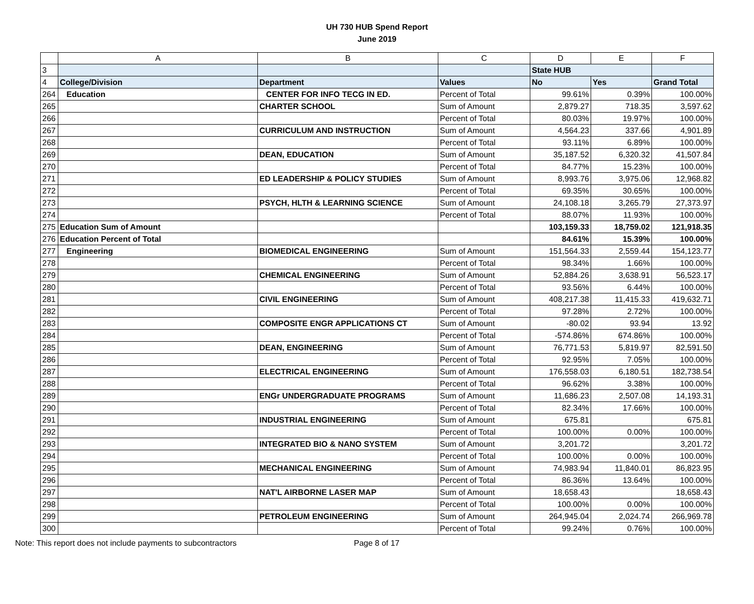UH 730 HUB Spend Report
June 2019
| | A | B | C | D | E | F |
| --- | --- | --- | --- | --- | --- | --- |
| 3 | | | | State HUB | | |
| 4 | College/Division | Department | Values | No | Yes | Grand Total |
| 264 | Education | CENTER FOR INFO TECG IN ED. | Percent of Total | 99.61% | 0.39% | 100.00% |
| 265 | | CHARTER SCHOOL | Sum of Amount | 2,879.27 | 718.35 | 3,597.62 |
| 266 | | | Percent of Total | 80.03% | 19.97% | 100.00% |
| 267 | | CURRICULUM AND INSTRUCTION | Sum of Amount | 4,564.23 | 337.66 | 4,901.89 |
| 268 | | | Percent of Total | 93.11% | 6.89% | 100.00% |
| 269 | | DEAN, EDUCATION | Sum of Amount | 35,187.52 | 6,320.32 | 41,507.84 |
| 270 | | | Percent of Total | 84.77% | 15.23% | 100.00% |
| 271 | | ED LEADERSHIP & POLICY STUDIES | Sum of Amount | 8,993.76 | 3,975.06 | 12,968.82 |
| 272 | | | Percent of Total | 69.35% | 30.65% | 100.00% |
| 273 | | PSYCH, HLTH & LEARNING SCIENCE | Sum of Amount | 24,108.18 | 3,265.79 | 27,373.97 |
| 274 | | | Percent of Total | 88.07% | 11.93% | 100.00% |
| 275 | Education Sum of Amount | | | 103,159.33 | 18,759.02 | 121,918.35 |
| 276 | Education Percent of Total | | | 84.61% | 15.39% | 100.00% |
| 277 | Engineering | BIOMEDICAL ENGINEERING | Sum of Amount | 151,564.33 | 2,559.44 | 154,123.77 |
| 278 | | | Percent of Total | 98.34% | 1.66% | 100.00% |
| 279 | | CHEMICAL ENGINEERING | Sum of Amount | 52,884.26 | 3,638.91 | 56,523.17 |
| 280 | | | Percent of Total | 93.56% | 6.44% | 100.00% |
| 281 | | CIVIL ENGINEERING | Sum of Amount | 408,217.38 | 11,415.33 | 419,632.71 |
| 282 | | | Percent of Total | 97.28% | 2.72% | 100.00% |
| 283 | | COMPOSITE ENGR APPLICATIONS CT | Sum of Amount | -80.02 | 93.94 | 13.92 |
| 284 | | | Percent of Total | -574.86% | 674.86% | 100.00% |
| 285 | | DEAN, ENGINEERING | Sum of Amount | 76,771.53 | 5,819.97 | 82,591.50 |
| 286 | | | Percent of Total | 92.95% | 7.05% | 100.00% |
| 287 | | ELECTRICAL ENGINEERING | Sum of Amount | 176,558.03 | 6,180.51 | 182,738.54 |
| 288 | | | Percent of Total | 96.62% | 3.38% | 100.00% |
| 289 | | ENGr UNDERGRADUATE PROGRAMS | Sum of Amount | 11,686.23 | 2,507.08 | 14,193.31 |
| 290 | | | Percent of Total | 82.34% | 17.66% | 100.00% |
| 291 | | INDUSTRIAL ENGINEERING | Sum of Amount | 675.81 | | 675.81 |
| 292 | | | Percent of Total | 100.00% | 0.00% | 100.00% |
| 293 | | INTEGRATED BIO & NANO SYSTEM | Sum of Amount | 3,201.72 | | 3,201.72 |
| 294 | | | Percent of Total | 100.00% | 0.00% | 100.00% |
| 295 | | MECHANICAL ENGINEERING | Sum of Amount | 74,983.94 | 11,840.01 | 86,823.95 |
| 296 | | | Percent of Total | 86.36% | 13.64% | 100.00% |
| 297 | | NAT'L AIRBORNE LASER MAP | Sum of Amount | 18,658.43 | | 18,658.43 |
| 298 | | | Percent of Total | 100.00% | 0.00% | 100.00% |
| 299 | | PETROLEUM ENGINEERING | Sum of Amount | 264,945.04 | 2,024.74 | 266,969.78 |
| 300 | | | Percent of Total | 99.24% | 0.76% | 100.00% |
Note: This report does not include payments to subcontractors Page 8 of 17